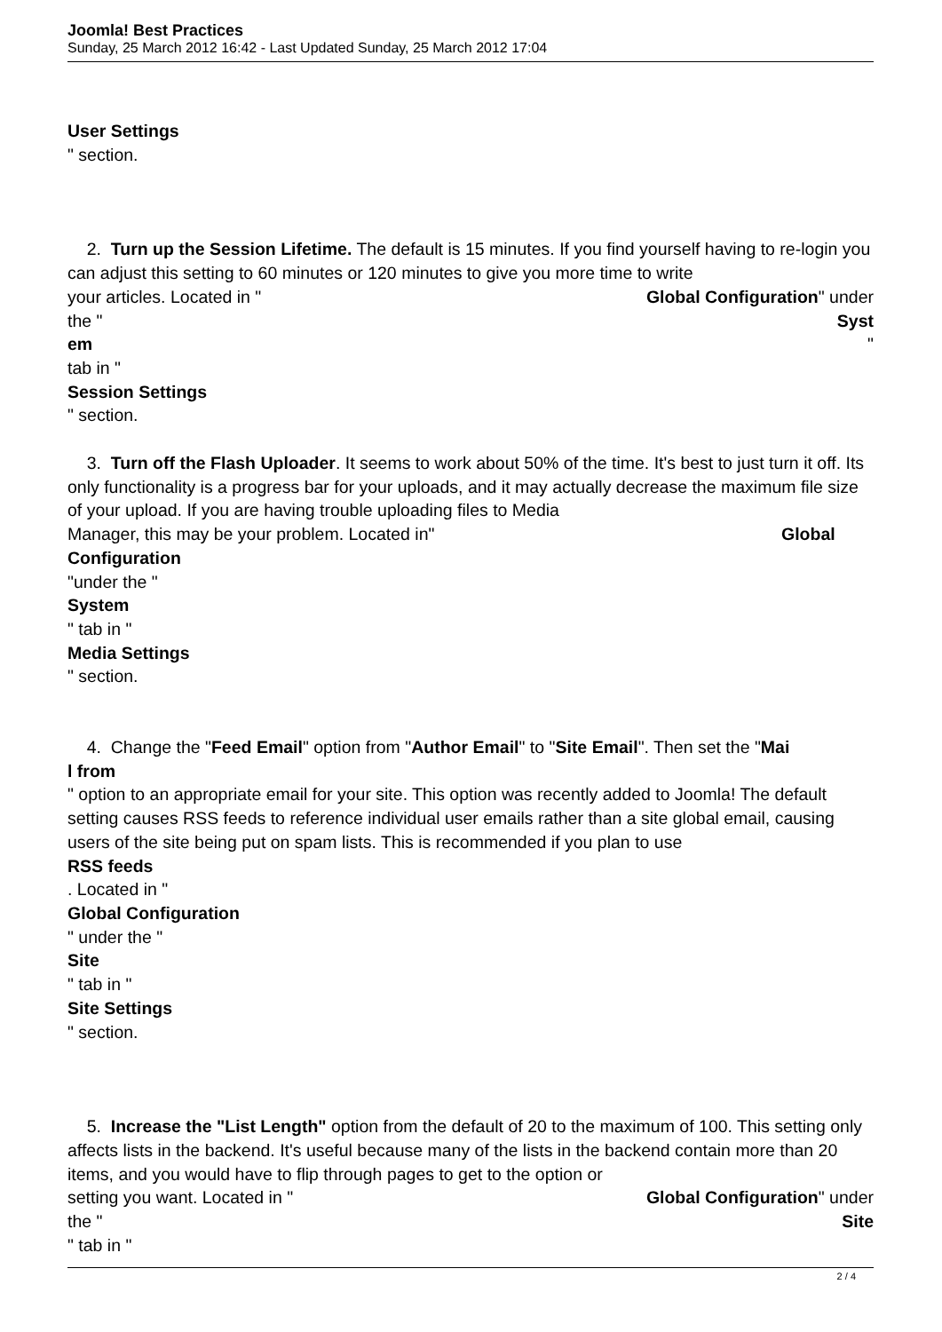Joomla! Best Practices
Sunday, 25 March 2012 16:42 - Last Updated Sunday, 25 March 2012 17:04
User Settings
" section.
2. Turn up the Session Lifetime. The default is 15 minutes. If you find yourself having to re-login you can adjust this setting to 60 minutes or 120 minutes to give you more time to write
your articles. Located in " Global Configuration" under
the " Syst
em "
tab in "
Session Settings
" section.
3. Turn off the Flash Uploader. It seems to work about 50% of the time. It's best to just turn it off. Its only functionality is a progress bar for your uploads, and it may actually decrease the maximum file size of your upload. If you are having trouble uploading files to Media
Manager, this may be your problem. Located in" Global
Configuration
"under the "
System
" tab in "
Media Settings
" section.
4. Change the "Feed Email" option from "Author Email" to "Site Email". Then set the "Mai
l from
" option to an appropriate email for your site. This option was recently added to Joomla! The default setting causes RSS feeds to reference individual user emails rather than a site global email, causing users of the site being put on spam lists. This is recommended if you plan to use
RSS feeds
. Located in "
Global Configuration
" under the "
Site
" tab in "
Site Settings
" section.
5. Increase the "List Length" option from the default of 20 to the maximum of 100. This setting only affects lists in the backend. It's useful because many of the lists in the backend contain more than 20 items, and you would have to flip through pages to get to the option or
setting you want. Located in " Global Configuration" under
the " Site
" tab in "
2 / 4